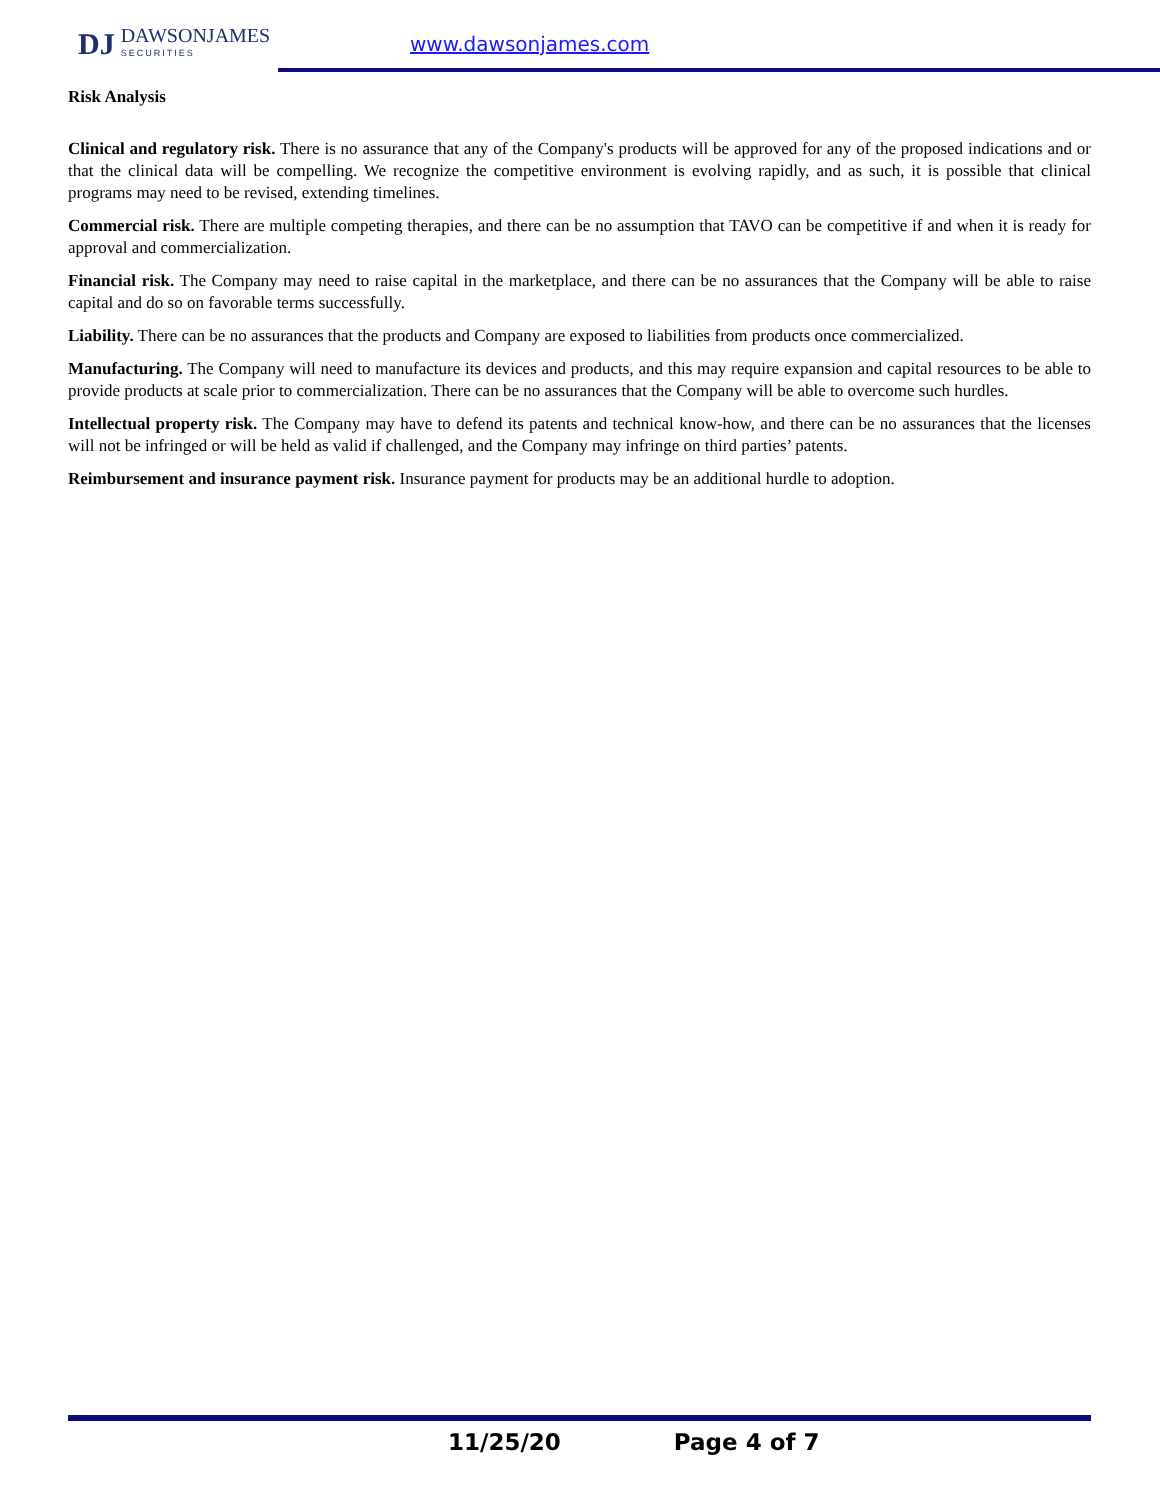DJ DAWSONJAMES
SECURITIES
www.dawsonjames.com
Risk Analysis
Clinical and regulatory risk. There is no assurance that any of the Company's products will be approved for any of the proposed indications and or that the clinical data will be compelling. We recognize the competitive environment is evolving rapidly, and as such, it is possible that clinical programs may need to be revised, extending timelines.
Commercial risk. There are multiple competing therapies, and there can be no assumption that TAVO can be competitive if and when it is ready for approval and commercialization.
Financial risk. The Company may need to raise capital in the marketplace, and there can be no assurances that the Company will be able to raise capital and do so on favorable terms successfully.
Liability. There can be no assurances that the products and Company are exposed to liabilities from products once commercialized.
Manufacturing. The Company will need to manufacture its devices and products, and this may require expansion and capital resources to be able to provide products at scale prior to commercialization. There can be no assurances that the Company will be able to overcome such hurdles.
Intellectual property risk. The Company may have to defend its patents and technical know-how, and there can be no assurances that the licenses will not be infringed or will be held as valid if challenged, and the Company may infringe on third parties’ patents.
Reimbursement and insurance payment risk. Insurance payment for products may be an additional hurdle to adoption.
11/25/20 Page 4 of 7